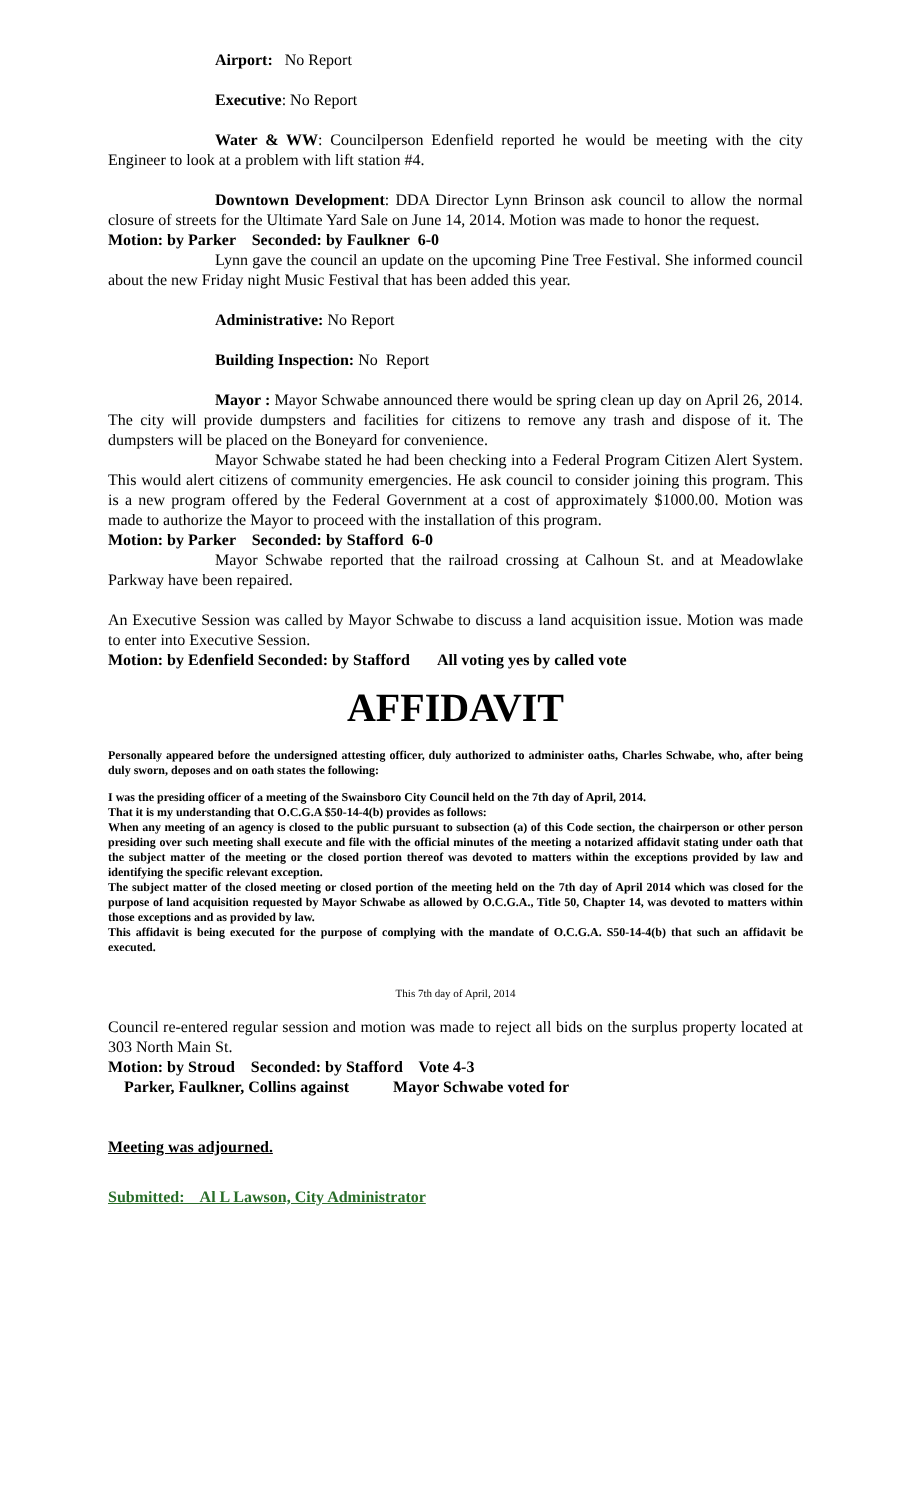Airport: No Report
Executive: No Report
Water & WW: Councilperson Edenfield reported he would be meeting with the city Engineer to look at a problem with lift station #4.
Downtown Development: DDA Director Lynn Brinson ask council to allow the normal closure of streets for the Ultimate Yard Sale on June 14, 2014. Motion was made to honor the request.
Motion: by Parker Seconded: by Faulkner 6-0
Lynn gave the council an update on the upcoming Pine Tree Festival. She informed council about the new Friday night Music Festival that has been added this year.
Administrative: No Report
Building Inspection: No Report
Mayor : Mayor Schwabe announced there would be spring clean up day on April 26, 2014. The city will provide dumpsters and facilities for citizens to remove any trash and dispose of it. The dumpsters will be placed on the Boneyard for convenience.
Mayor Schwabe stated he had been checking into a Federal Program Citizen Alert System. This would alert citizens of community emergencies. He ask council to consider joining this program. This is a new program offered by the Federal Government at a cost of approximately $1000.00. Motion was made to authorize the Mayor to proceed with the installation of this program.
Motion: by Parker Seconded: by Stafford 6-0
Mayor Schwabe reported that the railroad crossing at Calhoun St. and at Meadowlake Parkway have been repaired.
An Executive Session was called by Mayor Schwabe to discuss a land acquisition issue. Motion was made to enter into Executive Session.
Motion: by Edenfield Seconded: by Stafford All voting yes by called vote
AFFIDAVIT
Personally appeared before the undersigned attesting officer, duly authorized to administer oaths, Charles Schwabe, who, after being duly sworn, deposes and on oath states the following:
I was the presiding officer of a meeting of the Swainsboro City Council held on the 7th day of April, 2014.
That it is my understanding that O.C.G.A $50-14-4(b) provides as follows:
When any meeting of an agency is closed to the public pursuant to subsection (a) of this Code section, the chairperson or other person presiding over such meeting shall execute and file with the official minutes of the meeting a notarized affidavit stating under oath that the subject matter of the meeting or the closed portion thereof was devoted to matters within the exceptions provided by law and identifying the specific relevant exception.
The subject matter of the closed meeting or closed portion of the meeting held on the 7th day of April 2014 which was closed for the purpose of land acquisition requested by Mayor Schwabe as allowed by O.C.G.A., Title 50, Chapter 14, was devoted to matters within those exceptions and as provided by law.
This affidavit is being executed for the purpose of complying with the mandate of O.C.G.A. S50-14-4(b) that such an affidavit be executed.
This 7th day of April, 2014
Council re-entered regular session and motion was made to reject all bids on the surplus property located at 303 North Main St.
Motion: by Stroud Seconded: by Stafford Vote 4-3
Parker, Faulkner, Collins against Mayor Schwabe voted for
Meeting was adjourned.
Submitted: Al L Lawson, City Administrator